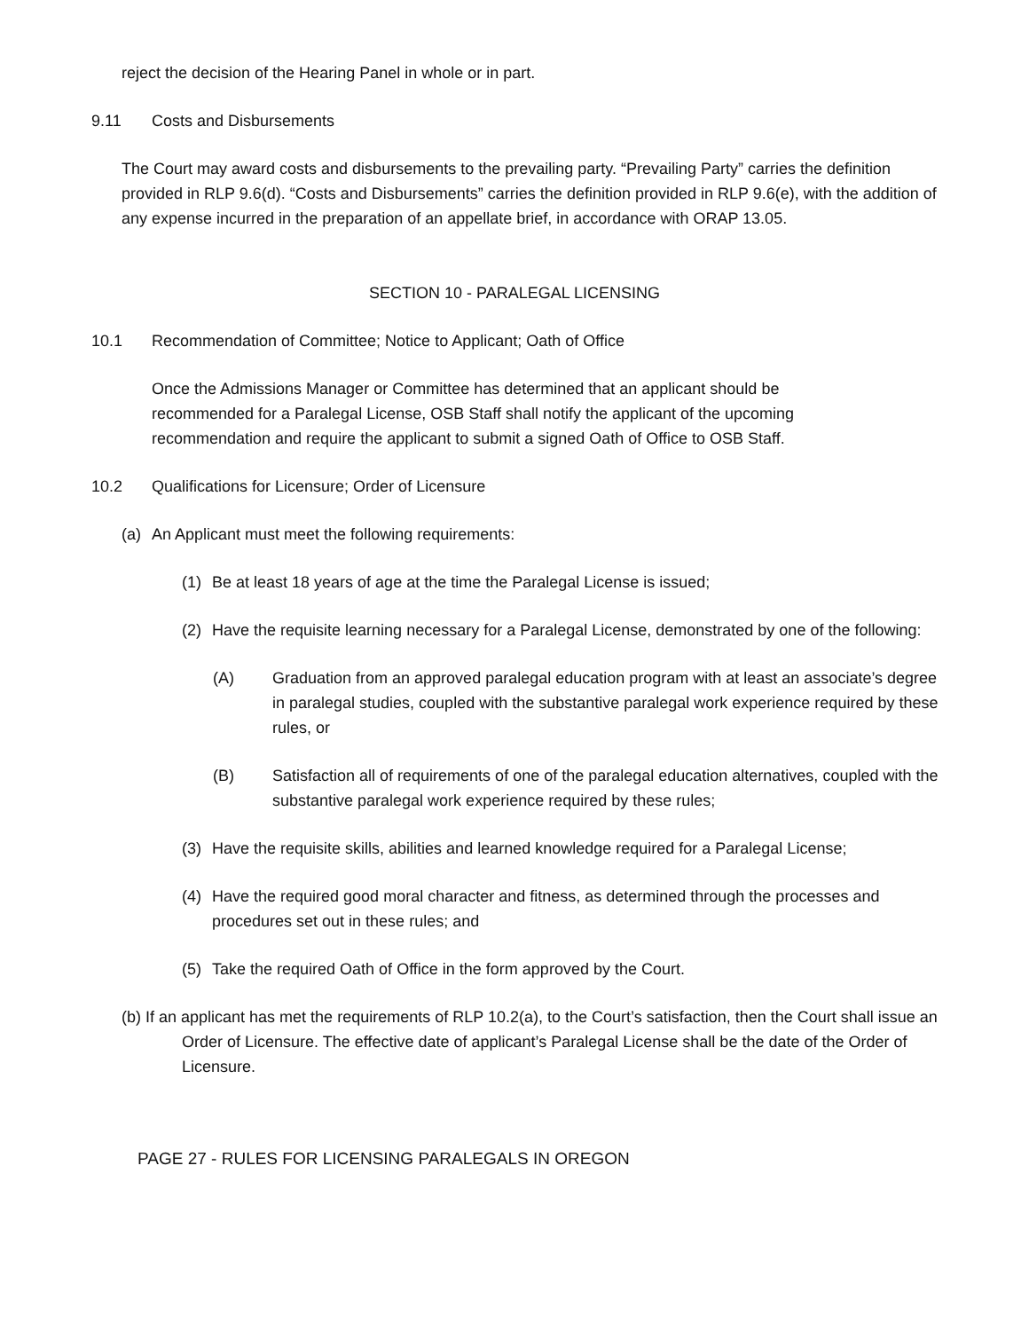reject the decision of the Hearing Panel in whole or in part.
9.11 Costs and Disbursements
The Court may award costs and disbursements to the prevailing party. “Prevailing Party” carries the definition provided in RLP 9.6(d). “Costs and Disbursements” carries the definition provided in RLP 9.6(e), with the addition of any expense incurred in the preparation of an appellate brief, in accordance with ORAP 13.05.
SECTION 10 - PARALEGAL LICENSING
10.1 Recommendation of Committee; Notice to Applicant; Oath of Office
Once the Admissions Manager or Committee has determined that an applicant should be recommended for a Paralegal License, OSB Staff shall notify the applicant of the upcoming recommendation and require the applicant to submit a signed Oath of Office to OSB Staff.
10.2 Qualifications for Licensure; Order of Licensure
(a) An Applicant must meet the following requirements:
(1) Be at least 18 years of age at the time the Paralegal License is issued;
(2) Have the requisite learning necessary for a Paralegal License, demonstrated by one of the following:
(A) Graduation from an approved paralegal education program with at least an associate’s degree in paralegal studies, coupled with the substantive paralegal work experience required by these rules, or
(B) Satisfaction all of requirements of one of the paralegal education alternatives, coupled with the substantive paralegal work experience required by these rules;
(3) Have the requisite skills, abilities and learned knowledge required for a Paralegal License;
(4) Have the required good moral character and fitness, as determined through the processes and procedures set out in these rules; and
(5) Take the required Oath of Office in the form approved by the Court.
(b) If an applicant has met the requirements of RLP 10.2(a), to the Court’s satisfaction, then the Court shall issue an Order of Licensure. The effective date of applicant’s Paralegal License shall be the date of the Order of Licensure.
PAGE 27 - RULES FOR LICENSING PARALEGALS IN OREGON